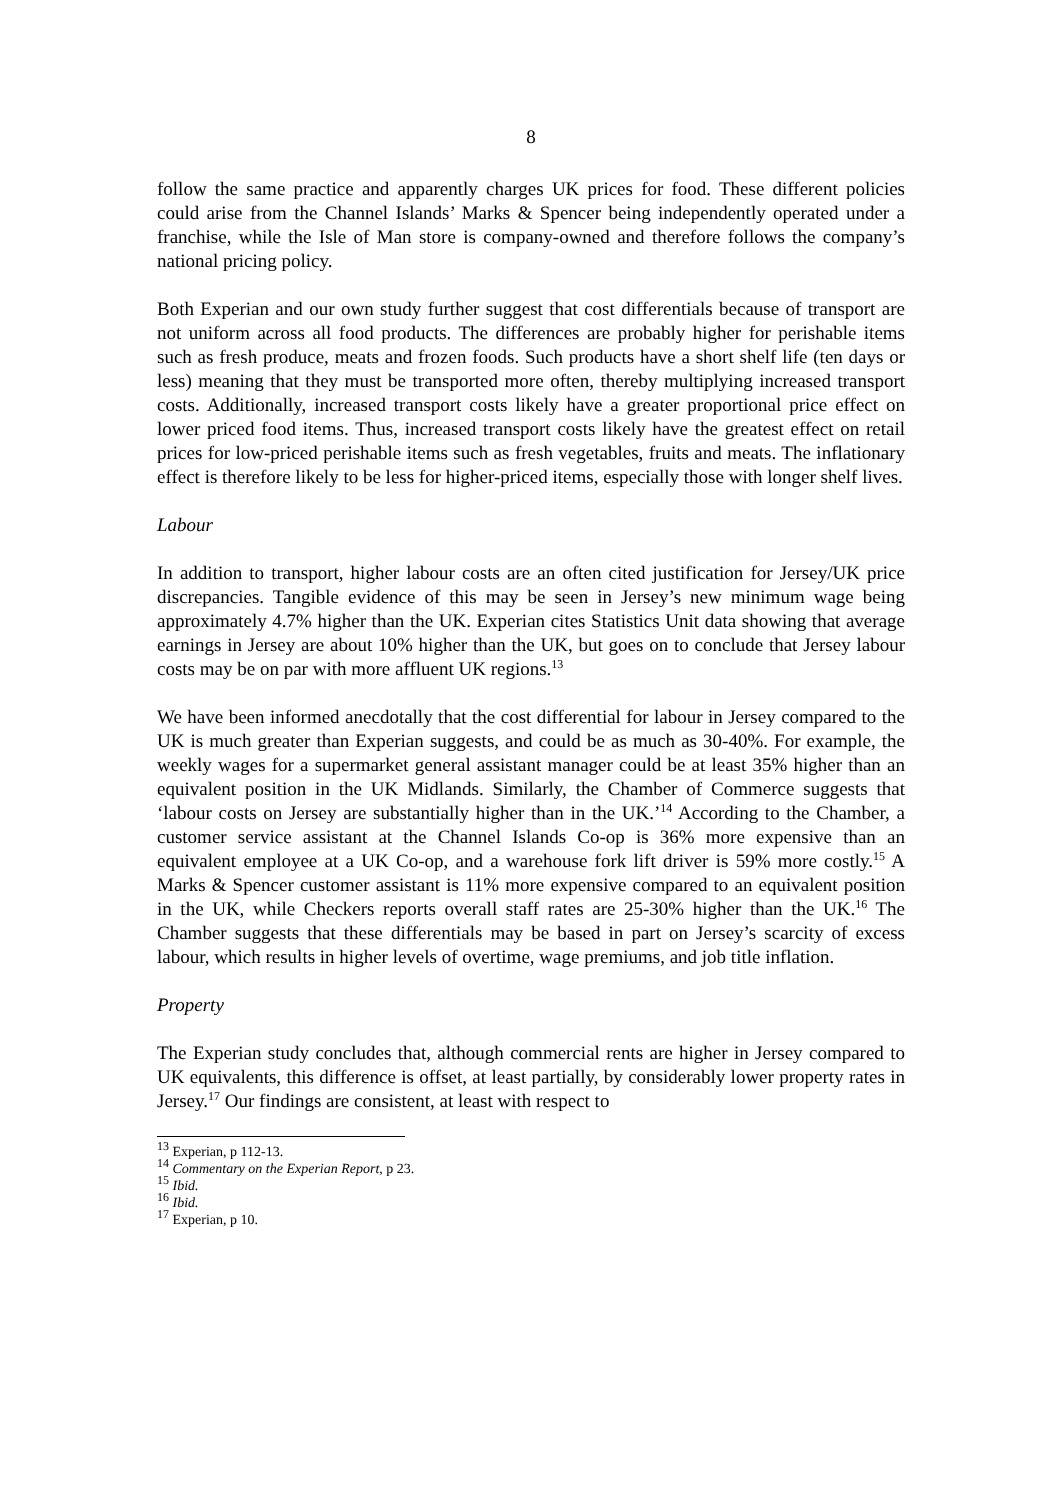8
follow the same practice and apparently charges UK prices for food. These different policies could arise from the Channel Islands’ Marks & Spencer being independently operated under a franchise, while the Isle of Man store is company-owned and therefore follows the company’s national pricing policy.
Both Experian and our own study further suggest that cost differentials because of transport are not uniform across all food products. The differences are probably higher for perishable items such as fresh produce, meats and frozen foods. Such products have a short shelf life (ten days or less) meaning that they must be transported more often, thereby multiplying increased transport costs. Additionally, increased transport costs likely have a greater proportional price effect on lower priced food items. Thus, increased transport costs likely have the greatest effect on retail prices for low-priced perishable items such as fresh vegetables, fruits and meats. The inflationary effect is therefore likely to be less for higher-priced items, especially those with longer shelf lives.
Labour
In addition to transport, higher labour costs are an often cited justification for Jersey/UK price discrepancies. Tangible evidence of this may be seen in Jersey’s new minimum wage being approximately 4.7% higher than the UK. Experian cites Statistics Unit data showing that average earnings in Jersey are about 10% higher than the UK, but goes on to conclude that Jersey labour costs may be on par with more affluent UK regions.<sup>13</sup>
We have been informed anecdotally that the cost differential for labour in Jersey compared to the UK is much greater than Experian suggests, and could be as much as 30-40%. For example, the weekly wages for a supermarket general assistant manager could be at least 35% higher than an equivalent position in the UK Midlands. Similarly, the Chamber of Commerce suggests that ‘labour costs on Jersey are substantially higher than in the UK.’<sup>14</sup> According to the Chamber, a customer service assistant at the Channel Islands Co-op is 36% more expensive than an equivalent employee at a UK Co-op, and a warehouse fork lift driver is 59% more costly.<sup>15</sup> A Marks & Spencer customer assistant is 11% more expensive compared to an equivalent position in the UK, while Checkers reports overall staff rates are 25-30% higher than the UK.<sup>16</sup> The Chamber suggests that these differentials may be based in part on Jersey’s scarcity of excess labour, which results in higher levels of overtime, wage premiums, and job title inflation.
Property
The Experian study concludes that, although commercial rents are higher in Jersey compared to UK equivalents, this difference is offset, at least partially, by considerably lower property rates in Jersey.<sup>17</sup> Our findings are consistent, at least with respect to
<sup>13</sup> Experian, p 112-13.
<sup>14</sup> Commentary on the Experian Report, p 23.
<sup>15</sup> Ibid.
<sup>16</sup> Ibid.
<sup>17</sup> Experian, p 10.